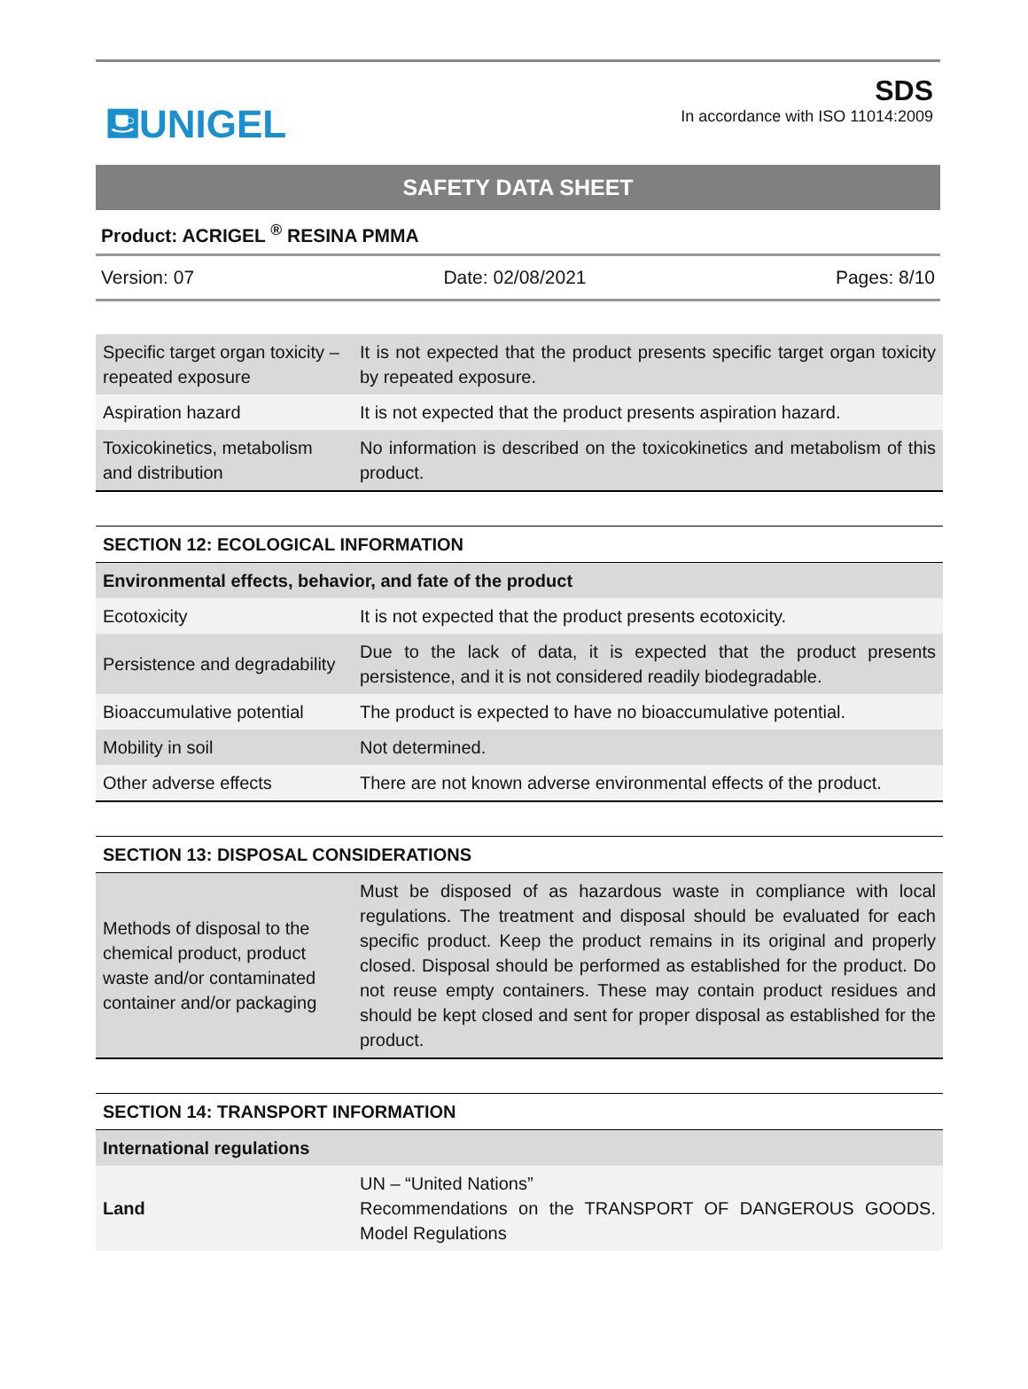⛾UNIGEL
SDS
In accordance with ISO 11014:2009
SAFETY DATA SHEET
Product: ACRIGEL <sup>®</sup> RESINA PMMA
Version: 07 Date: 02/08/2021 Pages: 8/10
| Specific target organ toxicity – repeated exposure | It is not expected that the product presents specific target organ toxicity by repeated exposure. |
| Aspiration hazard | It is not expected that the product presents aspiration hazard. |
| Toxicokinetics, metabolism and distribution | No information is described on the toxicokinetics and metabolism of this product. |
| SECTION 12: ECOLOGICAL INFORMATION | |
| Environmental effects, behavior, and fate of the product | |
| Ecotoxicity | It is not expected that the product presents ecotoxicity. |
| Persistence and degradability | Due to the lack of data, it is expected that the product presents persistence, and it is not considered readily biodegradable. |
| Bioaccumulative potential | The product is expected to have no bioaccumulative potential. |
| Mobility in soil | Not determined. |
| Other adverse effects | There are not known adverse environmental effects of the product. |
| SECTION 13: DISPOSAL CONSIDERATIONS | |
| Methods of disposal to the chemical product, product waste and/or contaminated container and/or packaging | Must be disposed of as hazardous waste in compliance with local regulations. The treatment and disposal should be evaluated for each specific product. Keep the product remains in its original and properly closed. Disposal should be performed as established for the product. Do not reuse empty containers. These may contain product residues and should be kept closed and sent for proper disposal as established for the product. |
| SECTION 14: TRANSPORT INFORMATION | |
| International regulations | |
| Land | UN – “United Nations” Recommendations on the TRANSPORT OF DANGEROUS GOODS. Model Regulations |